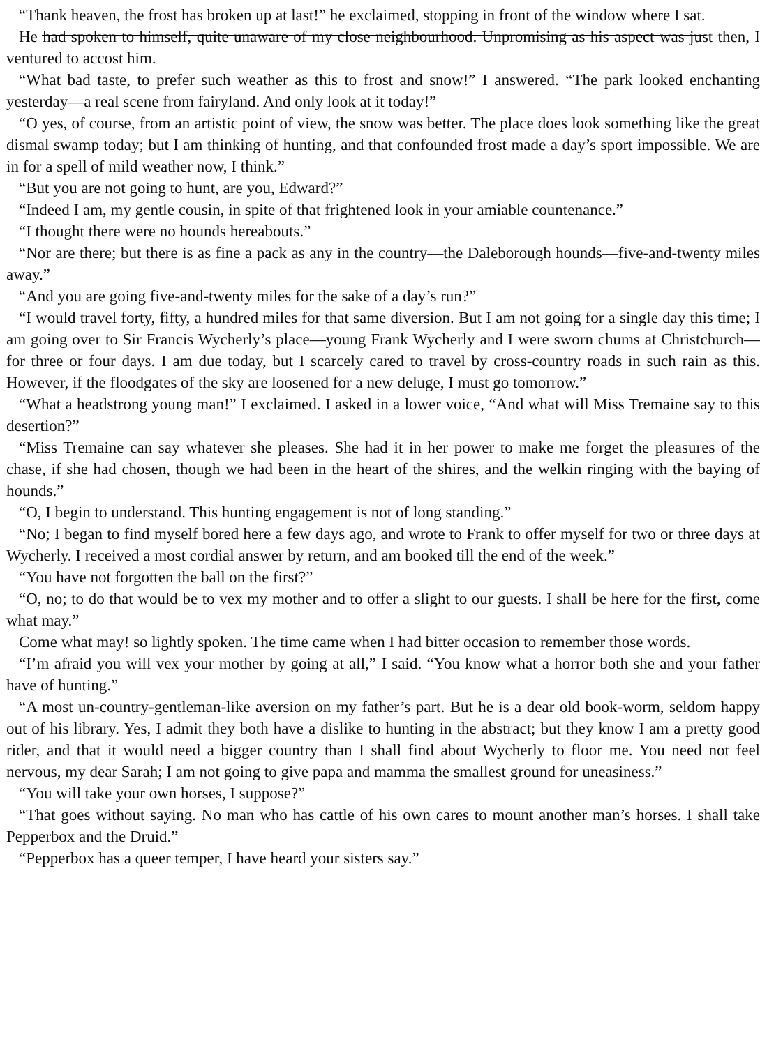“Thank heaven, the frost has broken up at last!” he exclaimed, stopping in front of the window where I sat.
He had spoken to himself, quite unaware of my close neighbourhood. Unpromising as his aspect was just then, I ventured to accost him.
“What bad taste, to prefer such weather as this to frost and snow!” I answered. “The park looked enchanting yesterday—a real scene from fairyland. And only look at it today!”
“O yes, of course, from an artistic point of view, the snow was better. The place does look something like the great dismal swamp today; but I am thinking of hunting, and that confounded frost made a day’s sport impossible. We are in for a spell of mild weather now, I think.”
“But you are not going to hunt, are you, Edward?”
“Indeed I am, my gentle cousin, in spite of that frightened look in your amiable countenance.”
“I thought there were no hounds hereabouts.”
“Nor are there; but there is as fine a pack as any in the country—the Daleborough hounds—five-and-twenty miles away.”
“And you are going five-and-twenty miles for the sake of a day’s run?”
“I would travel forty, fifty, a hundred miles for that same diversion. But I am not going for a single day this time; I am going over to Sir Francis Wycherly’s place—young Frank Wycherly and I were sworn chums at Christchurch—for three or four days. I am due today, but I scarcely cared to travel by cross-country roads in such rain as this. However, if the floodgates of the sky are loosened for a new deluge, I must go tomorrow.”
“What a headstrong young man!” I exclaimed. I asked in a lower voice, “And what will Miss Tremaine say to this desertion?”
“Miss Tremaine can say whatever she pleases. She had it in her power to make me forget the pleasures of the chase, if she had chosen, though we had been in the heart of the shires, and the welkin ringing with the baying of hounds.”
“O, I begin to understand. This hunting engagement is not of long standing.”
“No; I began to find myself bored here a few days ago, and wrote to Frank to offer myself for two or three days at Wycherly. I received a most cordial answer by return, and am booked till the end of the week.”
“You have not forgotten the ball on the first?”
“O, no; to do that would be to vex my mother and to offer a slight to our guests. I shall be here for the first, come what may.”
Come what may! so lightly spoken. The time came when I had bitter occasion to remember those words.
“I’m afraid you will vex your mother by going at all,” I said. “You know what a horror both she and your father have of hunting.”
“A most un-country-gentleman-like aversion on my father’s part. But he is a dear old book-worm, seldom happy out of his library. Yes, I admit they both have a dislike to hunting in the abstract; but they know I am a pretty good rider, and that it would need a bigger country than I shall find about Wycherly to floor me. You need not feel nervous, my dear Sarah; I am not going to give papa and mamma the smallest ground for uneasiness.”
“You will take your own horses, I suppose?”
“That goes without saying. No man who has cattle of his own cares to mount another man’s horses. I shall take Pepperbox and the Druid.”
“Pepperbox has a queer temper, I have heard your sisters say.”